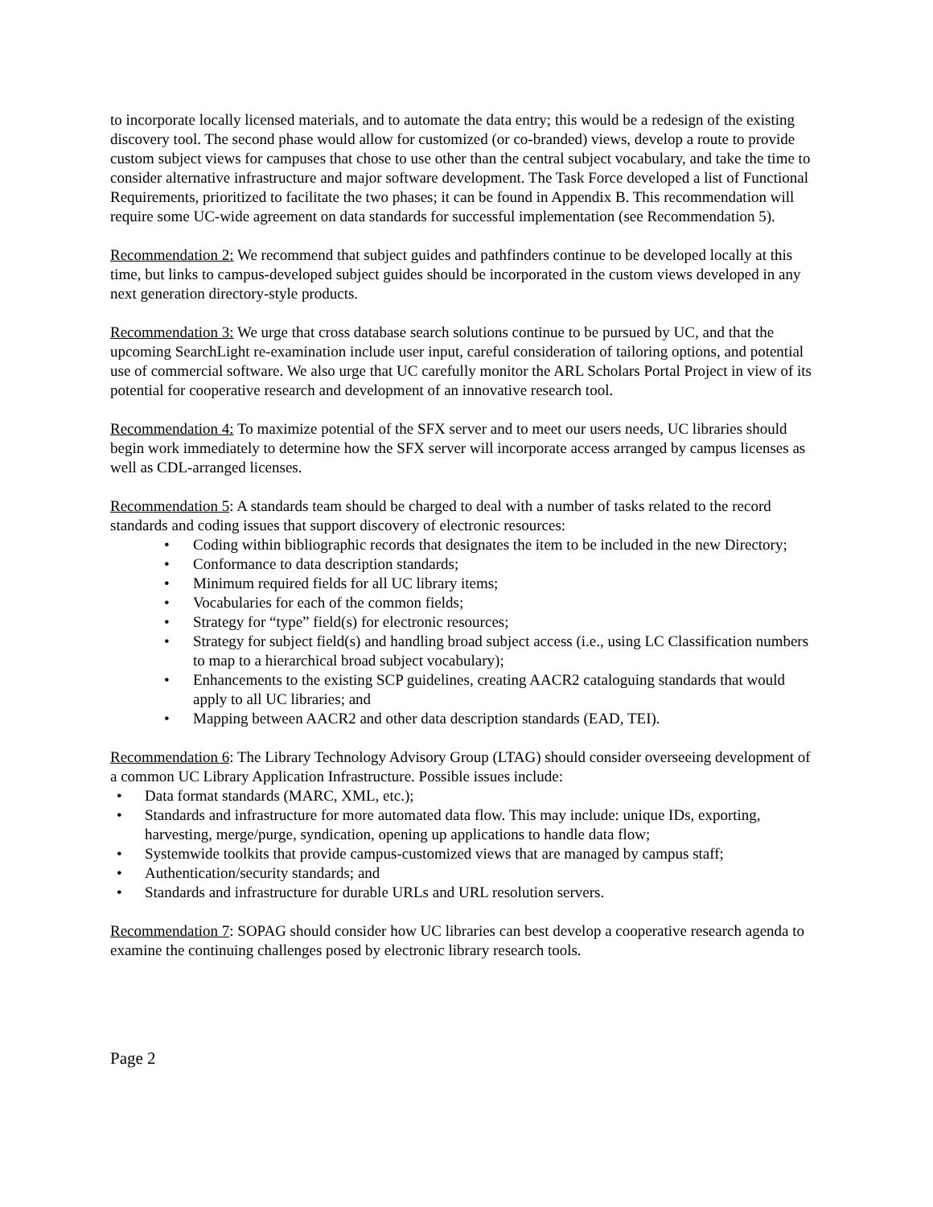to incorporate locally licensed materials, and to automate the data entry; this would be a redesign of the existing discovery tool. The second phase would allow for customized (or co-branded) views, develop a route to provide custom subject views for campuses that chose to use other than the central subject vocabulary, and take the time to consider alternative infrastructure and major software development. The Task Force developed a list of Functional Requirements, prioritized to facilitate the two phases; it can be found in Appendix B. This recommendation will require some UC-wide agreement on data standards for successful implementation (see Recommendation 5).
Recommendation 2: We recommend that subject guides and pathfinders continue to be developed locally at this time, but links to campus-developed subject guides should be incorporated in the custom views developed in any next generation directory-style products.
Recommendation 3: We urge that cross database search solutions continue to be pursued by UC, and that the upcoming SearchLight re-examination include user input, careful consideration of tailoring options, and potential use of commercial software. We also urge that UC carefully monitor the ARL Scholars Portal Project in view of its potential for cooperative research and development of an innovative research tool.
Recommendation 4: To maximize potential of the SFX server and to meet our users needs, UC libraries should begin work immediately to determine how the SFX server will incorporate access arranged by campus licenses as well as CDL-arranged licenses.
Recommendation 5: A standards team should be charged to deal with a number of tasks related to the record standards and coding issues that support discovery of electronic resources:
• Coding within bibliographic records that designates the item to be included in the new Directory;
• Conformance to data description standards;
• Minimum required fields for all UC library items;
• Vocabularies for each of the common fields;
• Strategy for “type” field(s) for electronic resources;
• Strategy for subject field(s) and handling broad subject access (i.e., using LC Classification numbers to map to a hierarchical broad subject vocabulary);
• Enhancements to the existing SCP guidelines, creating AACR2 cataloguing standards that would apply to all UC libraries; and
• Mapping between AACR2 and other data description standards (EAD, TEI).
Recommendation 6: The Library Technology Advisory Group (LTAG) should consider overseeing development of a common UC Library Application Infrastructure. Possible issues include:
• Data format standards (MARC, XML, etc.);
• Standards and infrastructure for more automated data flow. This may include: unique IDs, exporting, harvesting, merge/purge, syndication, opening up applications to handle data flow;
• Systemwide toolkits that provide campus-customized views that are managed by campus staff;
• Authentication/security standards; and
• Standards and infrastructure for durable URLs and URL resolution servers.
Recommendation 7: SOPAG should consider how UC libraries can best develop a cooperative research agenda to examine the continuing challenges posed by electronic library research tools.
Page 2